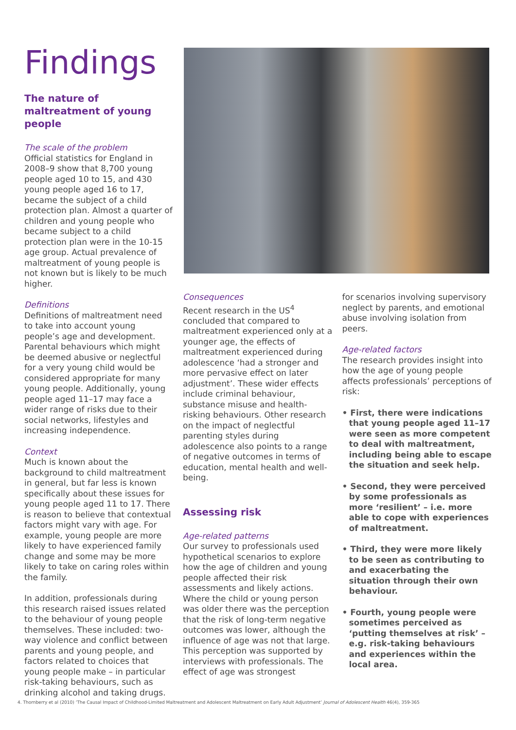Findings
The nature of maltreatment of young people
The scale of the problem
Official statistics for England in 2008–9 show that 8,700 young people aged 10 to 15, and 430 young people aged 16 to 17, became the subject of a child protection plan. Almost a quarter of children and young people who became subject to a child protection plan were in the 10-15 age group. Actual prevalence of maltreatment of young people is not known but is likely to be much higher.
Definitions
Definitions of maltreatment need to take into account young people’s age and development. Parental behaviours which might be deemed abusive or neglectful for a very young child would be considered appropriate for many young people. Additionally, young people aged 11–17 may face a wider range of risks due to their social networks, lifestyles and increasing independence.
Context
Much is known about the background to child maltreatment in general, but far less is known specifically about these issues for young people aged 11 to 17. There is reason to believe that contextual factors might vary with age. For example, young people are more likely to have experienced family change and some may be more likely to take on caring roles within the family.
In addition, professionals during this research raised issues related to the behaviour of young people themselves. These included: two-way violence and conflict between parents and young people, and factors related to choices that young people make – in particular risk-taking behaviours, such as drinking alcohol and taking drugs.
Consequences
Recent research in the US<sup>4</sup> concluded that compared to maltreatment experienced only at a younger age, the effects of maltreatment experienced during adolescence ‘had a stronger and more pervasive effect on later adjustment’. These wider effects include criminal behaviour, substance misuse and health-risking behaviours. Other research on the impact of neglectful parenting styles during adolescence also points to a range of negative outcomes in terms of education, mental health and well-being.
Assessing risk
Age-related patterns
Our survey to professionals used hypothetical scenarios to explore how the age of children and young people affected their risk assessments and likely actions. Where the child or young person was older there was the perception that the risk of long-term negative outcomes was lower, although the influence of age was not that large. This perception was supported by interviews with professionals. The effect of age was strongest
for scenarios involving supervisory neglect by parents, and emotional abuse involving isolation from peers.
Age-related factors
The research provides insight into how the age of young people affects professionals’ perceptions of risk:
• First, there were indications that young people aged 11–17 were seen as more competent to deal with maltreatment, including being able to escape the situation and seek help.
• Second, they were perceived by some professionals as more ‘resilient’ – i.e. more able to cope with experiences of maltreatment.
• Third, they were more likely to be seen as contributing to and exacerbating the situation through their own behaviour.
• Fourth, young people were sometimes perceived as ‘putting themselves at risk’ – e.g. risk-taking behaviours and experiences within the local area.
4. Thornberry et al (2010) ‘The Causal Impact of Childhood-Limited Maltreatment and Adolescent Maltreatment on Early Adult Adjustment’ Journal of Adolescent Health 46(4), 359-365